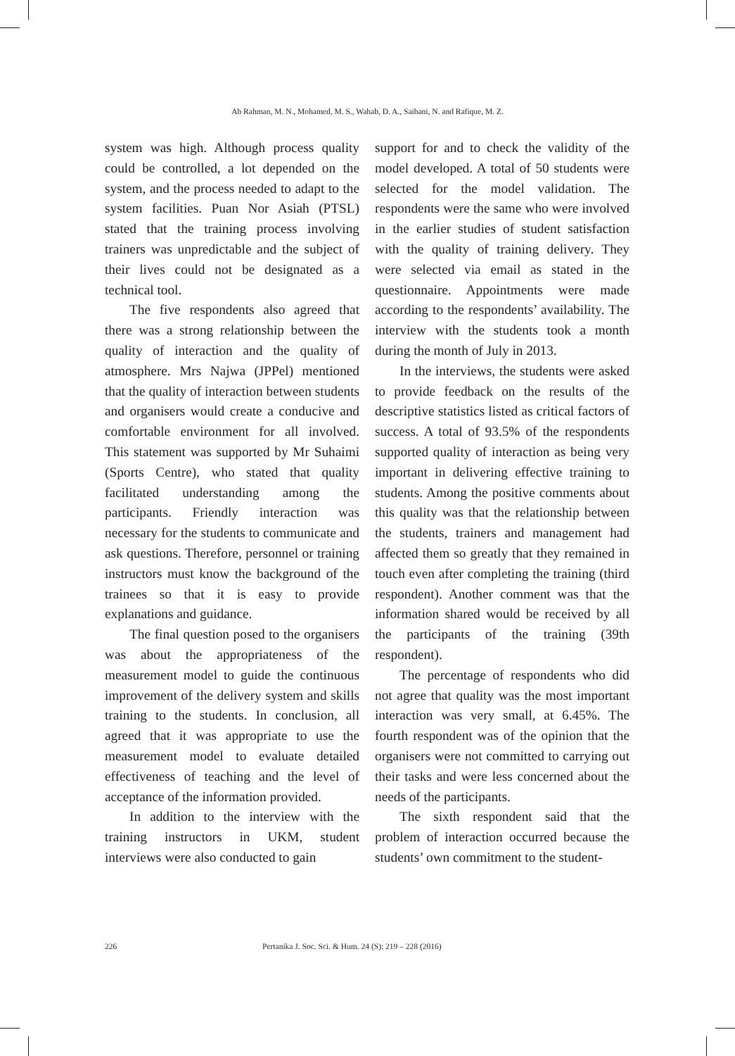Ab Rahman, M. N., Mohamed, M. S., Wahab, D. A., Saibani, N. and Rafique, M. Z.
system was high. Although process quality could be controlled, a lot depended on the system, and the process needed to adapt to the system facilities. Puan Nor Asiah (PTSL) stated that the training process involving trainers was unpredictable and the subject of their lives could not be designated as a technical tool.
The five respondents also agreed that there was a strong relationship between the quality of interaction and the quality of atmosphere. Mrs Najwa (JPPel) mentioned that the quality of interaction between students and organisers would create a conducive and comfortable environment for all involved. This statement was supported by Mr Suhaimi (Sports Centre), who stated that quality facilitated understanding among the participants. Friendly interaction was necessary for the students to communicate and ask questions. Therefore, personnel or training instructors must know the background of the trainees so that it is easy to provide explanations and guidance.
The final question posed to the organisers was about the appropriateness of the measurement model to guide the continuous improvement of the delivery system and skills training to the students. In conclusion, all agreed that it was appropriate to use the measurement model to evaluate detailed effectiveness of teaching and the level of acceptance of the information provided.
In addition to the interview with the training instructors in UKM, student interviews were also conducted to gain
support for and to check the validity of the model developed. A total of 50 students were selected for the model validation. The respondents were the same who were involved in the earlier studies of student satisfaction with the quality of training delivery. They were selected via email as stated in the questionnaire. Appointments were made according to the respondents’ availability. The interview with the students took a month during the month of July in 2013.
In the interviews, the students were asked to provide feedback on the results of the descriptive statistics listed as critical factors of success. A total of 93.5% of the respondents supported quality of interaction as being very important in delivering effective training to students. Among the positive comments about this quality was that the relationship between the students, trainers and management had affected them so greatly that they remained in touch even after completing the training (third respondent). Another comment was that the information shared would be received by all the participants of the training (39th respondent).
The percentage of respondents who did not agree that quality was the most important interaction was very small, at 6.45%. The fourth respondent was of the opinion that the organisers were not committed to carrying out their tasks and were less concerned about the needs of the participants.
The sixth respondent said that the problem of interaction occurred because the students’ own commitment to the student-
226 Pertanika J. Soc. Sci. & Hum. 24 (S): 219 – 228 (2016)